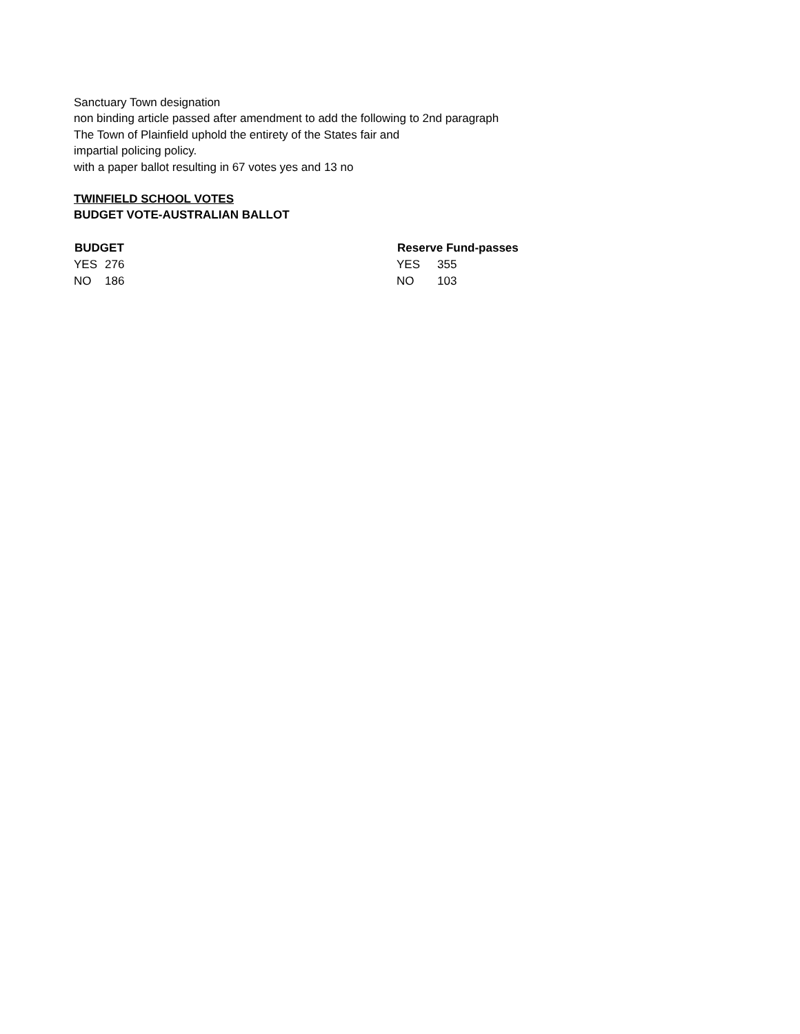Sanctuary Town designation
non binding article passed after amendment to add the following to 2nd paragraph
The Town of Plainfield uphold the entirety of the States fair and
impartial policing policy.
with a paper ballot resulting in 67 votes yes and 13 no
TWINFIELD SCHOOL VOTES
BUDGET VOTE-AUSTRALIAN BALLOT
| BUDGET | | Reserve Fund-passes | |
| --- | --- | --- | --- |
| YES | 276 | YES | 355 |
| NO | 186 | NO | 103 |